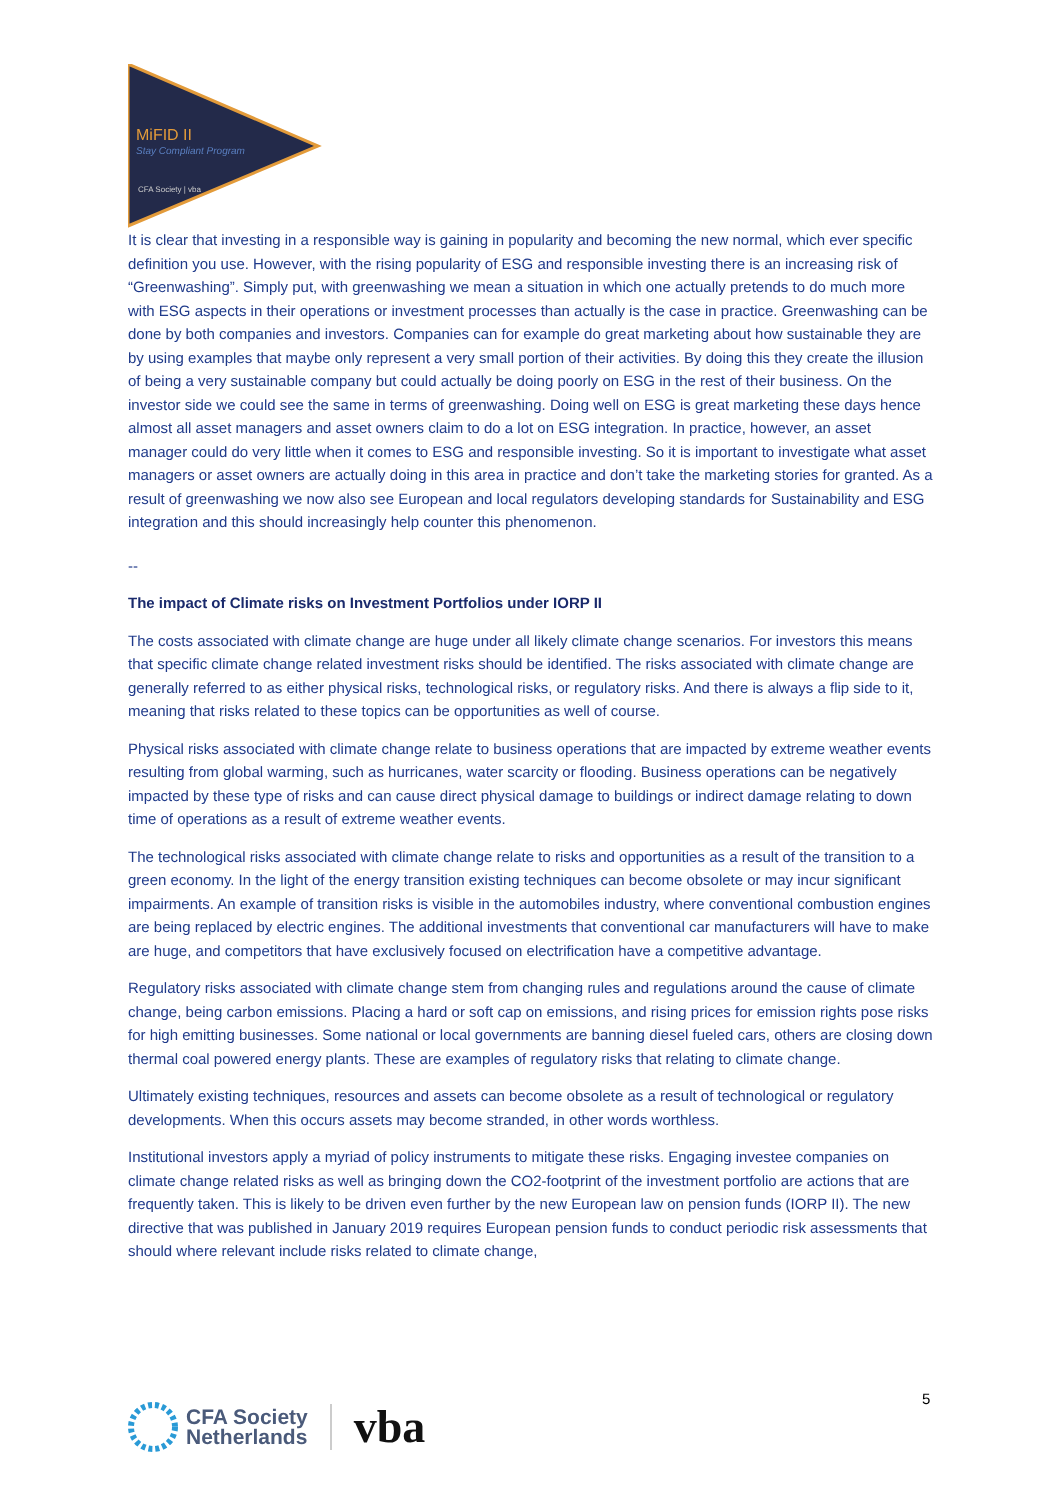MiFID II
Stay Compliant Program
CFA Society | vba
It is clear that investing in a responsible way is gaining in popularity and becoming the new normal, which ever specific definition you use. However, with the rising popularity of ESG and responsible investing there is an increasing risk of “Greenwashing”. Simply put, with greenwashing we mean a situation in which one actually pretends to do much more with ESG aspects in their operations or investment processes than actually is the case in practice. Greenwashing can be done by both companies and investors. Companies can for example do great marketing about how sustainable they are by using examples that maybe only represent a very small portion of their activities. By doing this they create the illusion of being a very sustainable company but could actually be doing poorly on ESG in the rest of their business. On the investor side we could see the same in terms of greenwashing. Doing well on ESG is great marketing these days hence almost all asset managers and asset owners claim to do a lot on ESG integration. In practice, however, an asset manager could do very little when it comes to ESG and responsible investing. So it is important to investigate what asset managers or asset owners are actually doing in this area in practice and don’t take the marketing stories for granted. As a result of greenwashing we now also see European and local regulators developing standards for Sustainability and ESG integration and this should increasingly help counter this phenomenon.
--
The impact of Climate risks on Investment Portfolios under IORP II
The costs associated with climate change are huge under all likely climate change scenarios. For investors this means that specific climate change related investment risks should be identified. The risks associated with climate change are generally referred to as either physical risks, technological risks, or regulatory risks. And there is always a flip side to it, meaning that risks related to these topics can be opportunities as well of course.
Physical risks associated with climate change relate to business operations that are impacted by extreme weather events resulting from global warming, such as hurricanes, water scarcity or flooding. Business operations can be negatively impacted by these type of risks and can cause direct physical damage to buildings or indirect damage relating to down time of operations as a result of extreme weather events.
The technological risks associated with climate change relate to risks and opportunities as a result of the transition to a green economy. In the light of the energy transition existing techniques can become obsolete or may incur significant impairments. An example of transition risks is visible in the automobiles industry, where conventional combustion engines are being replaced by electric engines. The additional investments that conventional car manufacturers will have to make are huge, and competitors that have exclusively focused on electrification have a competitive advantage.
Regulatory risks associated with climate change stem from changing rules and regulations around the cause of climate change, being carbon emissions. Placing a hard or soft cap on emissions, and rising prices for emission rights pose risks for high emitting businesses. Some national or local governments are banning diesel fueled cars, others are closing down thermal coal powered energy plants. These are examples of regulatory risks that relating to climate change.
Ultimately existing techniques, resources and assets can become obsolete as a result of technological or regulatory developments. When this occurs assets may become stranded, in other words worthless.
Institutional investors apply a myriad of policy instruments to mitigate these risks. Engaging investee companies on climate change related risks as well as bringing down the CO2-footprint of the investment portfolio are actions that are frequently taken. This is likely to be driven even further by the new European law on pension funds (IORP II). The new directive that was published in January 2019 requires European pension funds to conduct periodic risk assessments that should where relevant include risks related to climate change,
5
CFA Society
Netherlands
vba